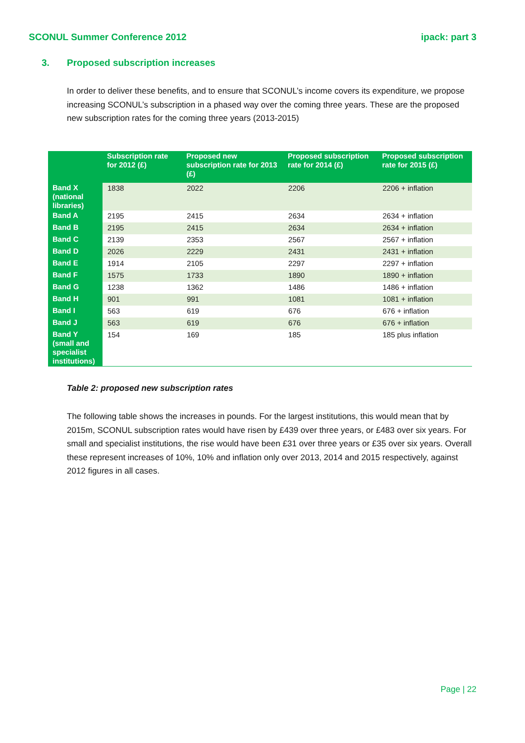SCONUL Summer Conference 2012 ipack: part 3
3. Proposed subscription increases
In order to deliver these benefits, and to ensure that SCONUL’s income covers its expenditure, we propose increasing SCONUL’s subscription in a phased way over the coming three years. These are the proposed new subscription rates for the coming three years (2013-2015)
| | Subscription rate for 2012 (£) | Proposed new subscription rate for 2013 (£) | Proposed subscription rate for 2014 (£) | Proposed subscription rate for 2015 (£) |
| --- | --- | --- | --- | --- |
| Band X (national libraries) | 1838 | 2022 | 2206 | 2206 + inflation |
| Band A | 2195 | 2415 | 2634 | 2634 + inflation |
| Band B | 2195 | 2415 | 2634 | 2634 + inflation |
| Band C | 2139 | 2353 | 2567 | 2567 + inflation |
| Band D | 2026 | 2229 | 2431 | 2431 + inflation |
| Band E | 1914 | 2105 | 2297 | 2297 + inflation |
| Band F | 1575 | 1733 | 1890 | 1890 + inflation |
| Band G | 1238 | 1362 | 1486 | 1486 + inflation |
| Band H | 901 | 991 | 1081 | 1081 + inflation |
| Band I | 563 | 619 | 676 | 676 + inflation |
| Band J | 563 | 619 | 676 | 676 + inflation |
| Band Y (small and specialist institutions) | 154 | 169 | 185 | 185 plus inflation |
Table 2: proposed new subscription rates
The following table shows the increases in pounds. For the largest institutions, this would mean that by 2015m, SCONUL subscription rates would have risen by £439 over three years, or £483 over six years. For small and specialist institutions, the rise would have been £31 over three years or £35 over six years. Overall these represent increases of 10%, 10% and inflation only over 2013, 2014 and 2015 respectively, against 2012 figures in all cases.
Page | 22